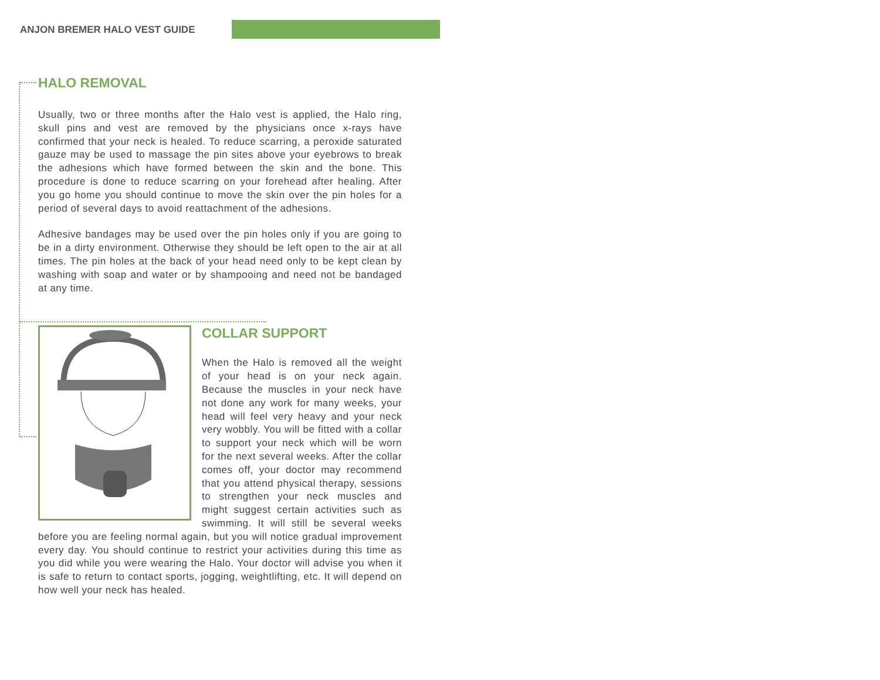ANJON BREMER HALO VEST GUIDE
HALO REMOVAL
Usually, two or three months after the Halo vest is applied, the Halo ring, skull pins and vest are removed by the physicians once x-rays have confirmed that your neck is healed. To reduce scarring, a peroxide saturated gauze may be used to massage the pin sites above your eyebrows to break the adhesions which have formed between the skin and the bone. This procedure is done to reduce scarring on your forehead after healing. After you go home you should continue to move the skin over the pin holes for a period of several days to avoid reattachment of the adhesions.
Adhesive bandages may be used over the pin holes only if you are going to be in a dirty environment. Otherwise they should be left open to the air at all times. The pin holes at the back of your head need only to be kept clean by washing with soap and water or by shampooing and need not be bandaged at any time.
COLLAR SUPPORT
When the Halo is removed all the weight of your head is on your neck again. Because the muscles in your neck have not done any work for many weeks, your head will feel very heavy and your neck very wobbly. You will be fitted with a collar to support your neck which will be worn for the next several weeks. After the collar comes off, your doctor may recommend that you attend physical therapy, sessions to strengthen your neck muscles and might suggest certain activities such as swimming. It will still be several weeks before you are feeling normal again, but you will notice gradual improvement every day. You should continue to restrict your activities during this time as you did while you were wearing the Halo. Your doctor will advise you when it is safe to return to contact sports, jogging, weightlifting, etc. It will depend on how well your neck has healed.